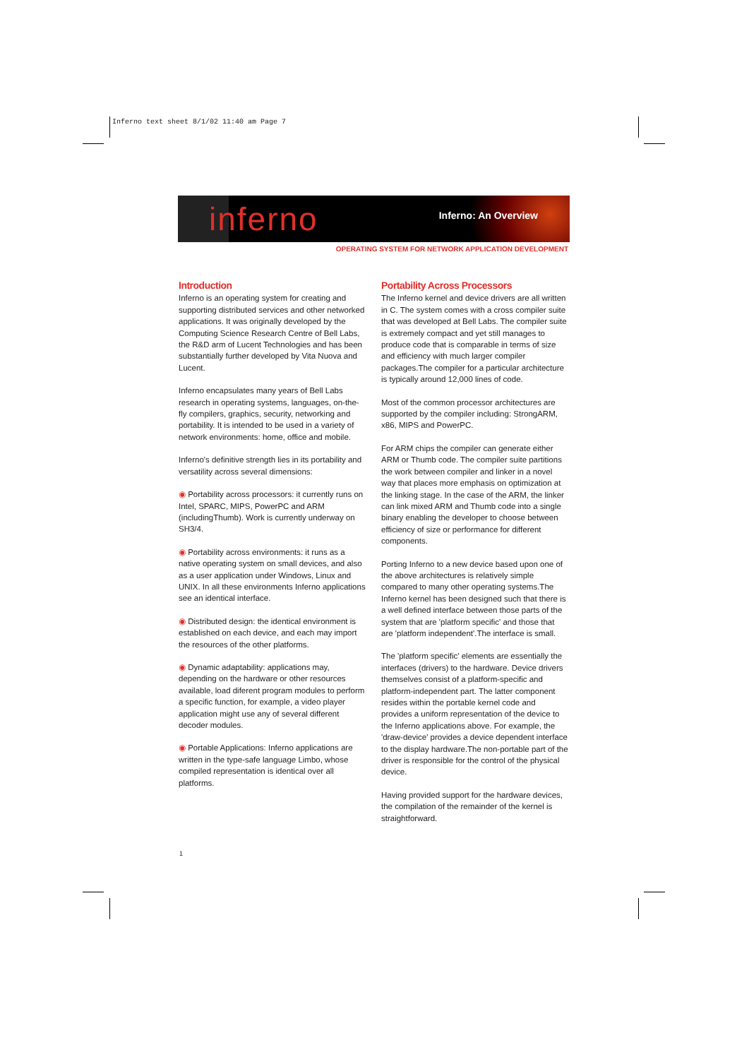Inferno text sheet 8/1/02 11:40 am Page 7
inferno
Inferno: An Overview
OPERATING SYSTEM FOR NETWORK APPLICATION DEVELOPMENT
Introduction
Inferno is an operating system for creating and supporting distributed services and other networked applications. It was originally developed by the Computing Science Research Centre of Bell Labs, the R&D arm of Lucent Technologies and has been substantially further developed by Vita Nuova and Lucent.
Inferno encapsulates many years of Bell Labs research in operating systems, languages, on-the-fly compilers, graphics, security, networking and portability. It is intended to be used in a variety of network environments: home, office and mobile.
Inferno's definitive strength lies in its portability and versatility across several dimensions:
◉ Portability across processors: it currently runs on Intel, SPARC, MIPS, PowerPC and ARM (includingThumb). Work is currently underway on SH3/4.
◉ Portability across environments: it runs as a native operating system on small devices, and also as a user application under Windows, Linux and UNIX. In all these environments Inferno applications see an identical interface.
◉ Distributed design: the identical environment is established on each device, and each may import the resources of the other platforms.
◉ Dynamic adaptability: applications may, depending on the hardware or other resources available, load diferent program modules to perform a specific function, for example, a video player application might use any of several different decoder modules.
◉ Portable Applications: Inferno applications are written in the type-safe language Limbo, whose compiled representation is identical over all platforms.
Portability Across Processors
The Inferno kernel and device drivers are all written in C. The system comes with a cross compiler suite that was developed at Bell Labs. The compiler suite is extremely compact and yet still manages to produce code that is comparable in terms of size and efficiency with much larger compiler packages.The compiler for a particular architecture is typically around 12,000 lines of code.
Most of the common processor architectures are supported by the compiler including: StrongARM, x86, MIPS and PowerPC.
For ARM chips the compiler can generate either ARM or Thumb code. The compiler suite partitions the work between compiler and linker in a novel way that places more emphasis on optimization at the linking stage. In the case of the ARM, the linker can link mixed ARM and Thumb code into a single binary enabling the developer to choose between efficiency of size or performance for different components.
Porting Inferno to a new device based upon one of the above architectures is relatively simple compared to many other operating systems.The Inferno kernel has been designed such that there is a well defined interface between those parts of the system that are 'platform specific' and those that are 'platform independent'.The interface is small.
The 'platform specific' elements are essentially the interfaces (drivers) to the hardware. Device drivers themselves consist of a platform-specific and platform-independent part. The latter component resides within the portable kernel code and provides a uniform representation of the device to the Inferno applications above. For example, the 'draw-device' provides a device dependent interface to the display hardware.The non-portable part of the driver is responsible for the control of the physical device.
Having provided support for the hardware devices, the compilation of the remainder of the kernel is straightforward.
1